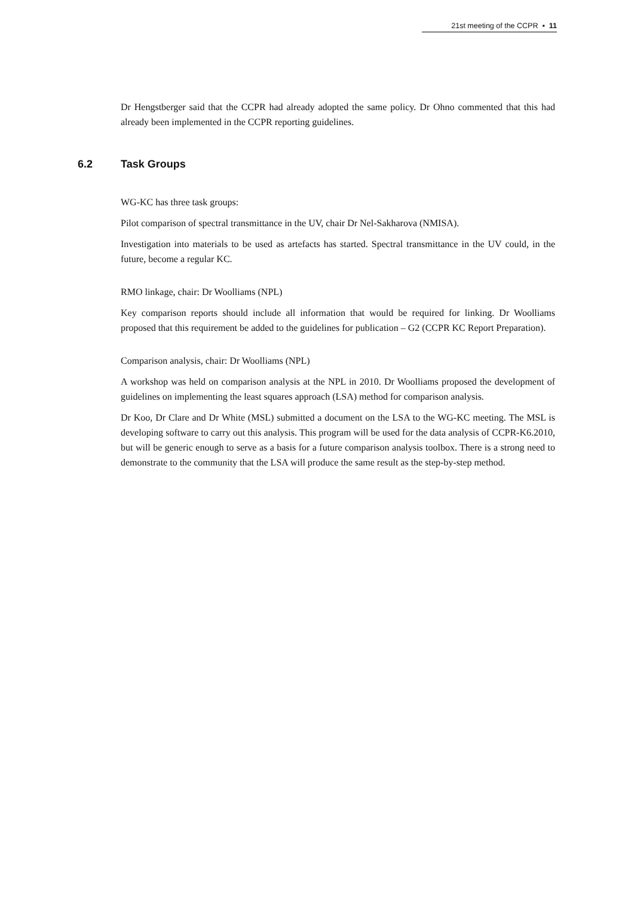21st meeting of the CCPR ▪ 11
Dr Hengstberger said that the CCPR had already adopted the same policy. Dr Ohno commented that this had already been implemented in the CCPR reporting guidelines.
6.2 Task Groups
WG-KC has three task groups:
Pilot comparison of spectral transmittance in the UV, chair Dr Nel-Sakharova (NMISA).
Investigation into materials to be used as artefacts has started. Spectral transmittance in the UV could, in the future, become a regular KC.
RMO linkage, chair: Dr Woolliams (NPL)
Key comparison reports should include all information that would be required for linking. Dr Woolliams proposed that this requirement be added to the guidelines for publication – G2 (CCPR KC Report Preparation).
Comparison analysis, chair: Dr Woolliams (NPL)
A workshop was held on comparison analysis at the NPL in 2010. Dr Woolliams proposed the development of guidelines on implementing the least squares approach (LSA) method for comparison analysis.
Dr Koo, Dr Clare and Dr White (MSL) submitted a document on the LSA to the WG-KC meeting. The MSL is developing software to carry out this analysis. This program will be used for the data analysis of CCPR-K6.2010, but will be generic enough to serve as a basis for a future comparison analysis toolbox. There is a strong need to demonstrate to the community that the LSA will produce the same result as the step-by-step method.